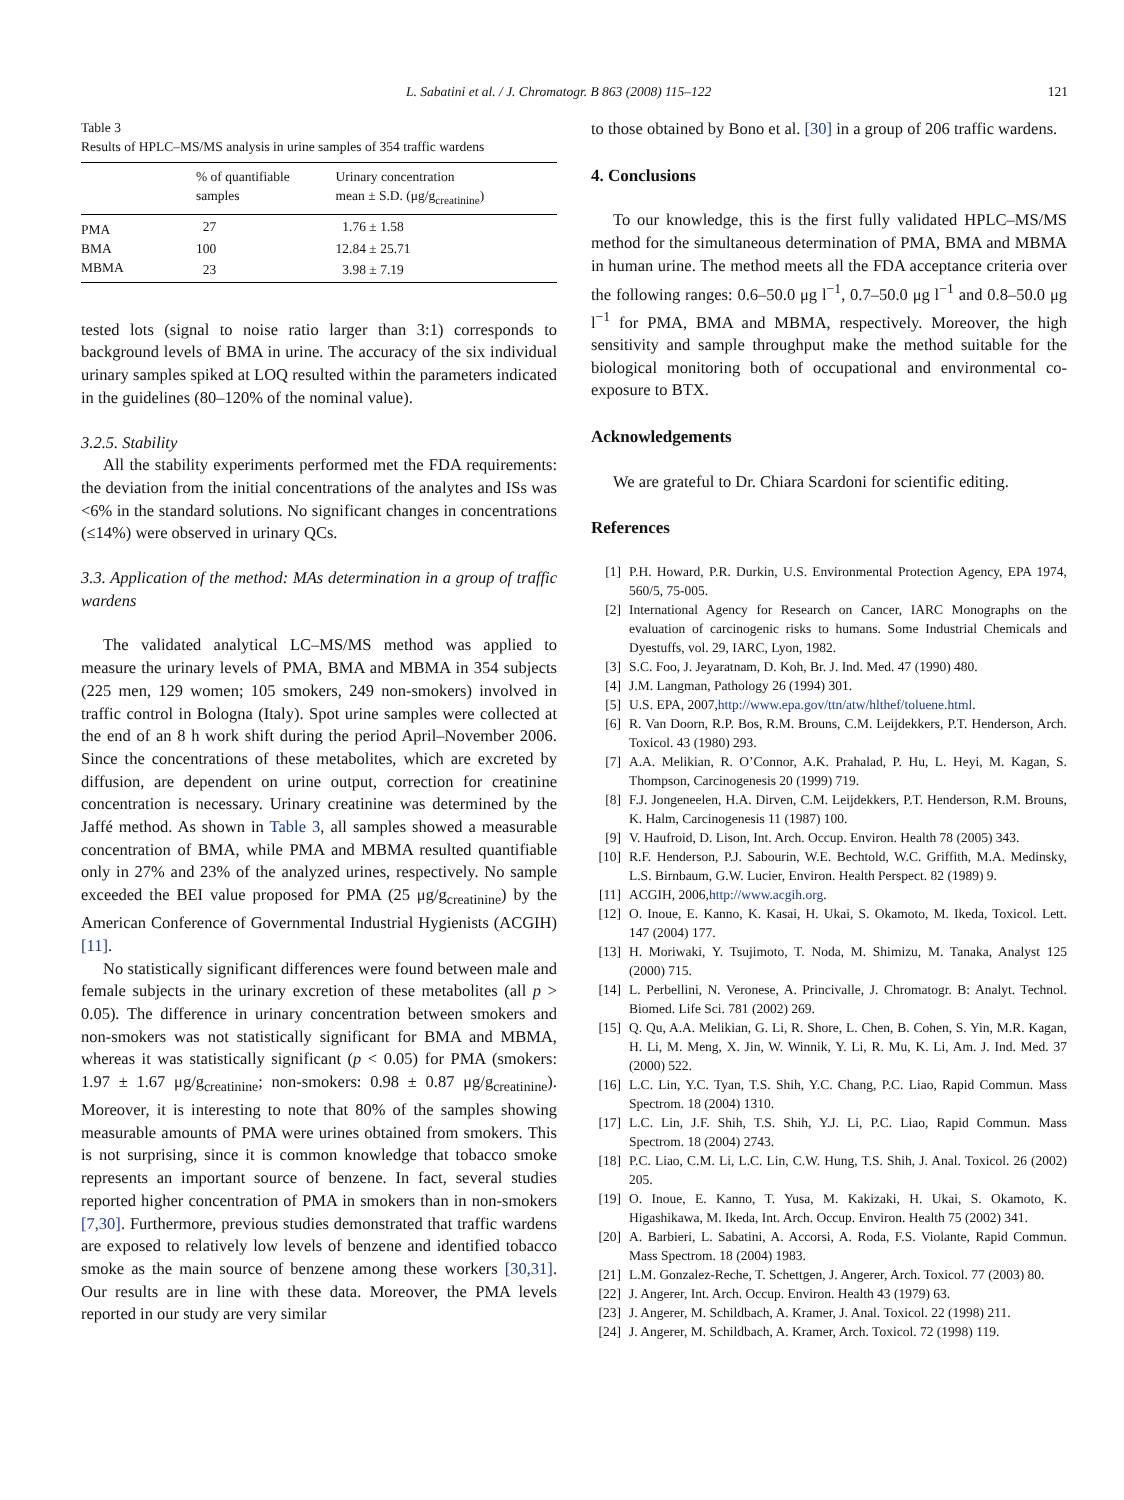L. Sabatini et al. / J. Chromatogr. B 863 (2008) 115–122 121
Table 3
Results of HPLC–MS/MS analysis in urine samples of 354 traffic wardens
| | % of quantifiable samples | Urinary concentration mean ± S.D. (μg/g<sub>creatinine</sub>) |
| --- | --- | --- |
| PMA | 27 | 1.76 ± 1.58 |
| BMA | 100 | 12.84 ± 25.71 |
| MBMA | 23 | 3.98 ± 7.19 |
tested lots (signal to noise ratio larger than 3:1) corresponds to background levels of BMA in urine. The accuracy of the six individual urinary samples spiked at LOQ resulted within the parameters indicated in the guidelines (80–120% of the nominal value).
3.2.5. Stability
All the stability experiments performed met the FDA requirements: the deviation from the initial concentrations of the analytes and ISs was <6% in the standard solutions. No significant changes in concentrations (≤14%) were observed in urinary QCs.
3.3. Application of the method: MAs determination in a group of traffic wardens
The validated analytical LC–MS/MS method was applied to measure the urinary levels of PMA, BMA and MBMA in 354 subjects (225 men, 129 women; 105 smokers, 249 non-smokers) involved in traffic control in Bologna (Italy). Spot urine samples were collected at the end of an 8 h work shift during the period April–November 2006. Since the concentrations of these metabolites, which are excreted by diffusion, are dependent on urine output, correction for creatinine concentration is necessary. Urinary creatinine was determined by the Jaffé method. As shown in Table 3, all samples showed a measurable concentration of BMA, while PMA and MBMA resulted quantifiable only in 27% and 23% of the analyzed urines, respectively. No sample exceeded the BEI value proposed for PMA (25 μg/g<sub>creatinine</sub>) by the American Conference of Governmental Industrial Hygienists (ACGIH) [11].
No statistically significant differences were found between male and female subjects in the urinary excretion of these metabolites (all p > 0.05). The difference in urinary concentration between smokers and non-smokers was not statistically significant for BMA and MBMA, whereas it was statistically significant (p < 0.05) for PMA (smokers: 1.97 ± 1.67 μg/g<sub>creatinine</sub>; non-smokers: 0.98 ± 0.87 μg/g<sub>creatinine</sub>). Moreover, it is interesting to note that 80% of the samples showing measurable amounts of PMA were urines obtained from smokers. This is not surprising, since it is common knowledge that tobacco smoke represents an important source of benzene. In fact, several studies reported higher concentration of PMA in smokers than in non-smokers [7,30]. Furthermore, previous studies demonstrated that traffic wardens are exposed to relatively low levels of benzene and identified tobacco smoke as the main source of benzene among these workers [30,31]. Our results are in line with these data. Moreover, the PMA levels reported in our study are very similar
to those obtained by Bono et al. [30] in a group of 206 traffic wardens.
4. Conclusions
To our knowledge, this is the first fully validated HPLC–MS/MS method for the simultaneous determination of PMA, BMA and MBMA in human urine. The method meets all the FDA acceptance criteria over the following ranges: 0.6–50.0 μg l<sup>−1</sup>, 0.7–50.0 μg l<sup>−1</sup> and 0.8–50.0 μg l<sup>−1</sup> for PMA, BMA and MBMA, respectively. Moreover, the high sensitivity and sample throughput make the method suitable for the biological monitoring both of occupational and environmental co-exposure to BTX.
Acknowledgements
We are grateful to Dr. Chiara Scardoni for scientific editing.
References
[1] P.H. Howard, P.R. Durkin, U.S. Environmental Protection Agency, EPA 1974, 560/5, 75-005.
[2] International Agency for Research on Cancer, IARC Monographs on the evaluation of carcinogenic risks to humans. Some Industrial Chemicals and Dyestuffs, vol. 29, IARC, Lyon, 1982.
[3] S.C. Foo, J. Jeyaratnam, D. Koh, Br. J. Ind. Med. 47 (1990) 480.
[4] J.M. Langman, Pathology 26 (1994) 301.
[5] U.S. EPA, 2007, http://www.epa.gov/ttn/atw/hlthef/toluene.html.
[6] R. Van Doorn, R.P. Bos, R.M. Brouns, C.M. Leijdekkers, P.T. Henderson, Arch. Toxicol. 43 (1980) 293.
[7] A.A. Melikian, R. O’Connor, A.K. Prahalad, P. Hu, L. Heyi, M. Kagan, S. Thompson, Carcinogenesis 20 (1999) 719.
[8] F.J. Jongeneelen, H.A. Dirven, C.M. Leijdekkers, P.T. Henderson, R.M. Brouns, K. Halm, Carcinogenesis 11 (1987) 100.
[9] V. Haufroid, D. Lison, Int. Arch. Occup. Environ. Health 78 (2005) 343.
[10] R.F. Henderson, P.J. Sabourin, W.E. Bechtold, W.C. Griffith, M.A. Medinsky, L.S. Birnbaum, G.W. Lucier, Environ. Health Perspect. 82 (1989) 9.
[11] ACGIH, 2006, http://www.acgih.org.
[12] O. Inoue, E. Kanno, K. Kasai, H. Ukai, S. Okamoto, M. Ikeda, Toxicol. Lett. 147 (2004) 177.
[13] H. Moriwaki, Y. Tsujimoto, T. Noda, M. Shimizu, M. Tanaka, Analyst 125 (2000) 715.
[14] L. Perbellini, N. Veronese, A. Princivalle, J. Chromatogr. B: Analyt. Technol. Biomed. Life Sci. 781 (2002) 269.
[15] Q. Qu, A.A. Melikian, G. Li, R. Shore, L. Chen, B. Cohen, S. Yin, M.R. Kagan, H. Li, M. Meng, X. Jin, W. Winnik, Y. Li, R. Mu, K. Li, Am. J. Ind. Med. 37 (2000) 522.
[16] L.C. Lin, Y.C. Tyan, T.S. Shih, Y.C. Chang, P.C. Liao, Rapid Commun. Mass Spectrom. 18 (2004) 1310.
[17] L.C. Lin, J.F. Shih, T.S. Shih, Y.J. Li, P.C. Liao, Rapid Commun. Mass Spectrom. 18 (2004) 2743.
[18] P.C. Liao, C.M. Li, L.C. Lin, C.W. Hung, T.S. Shih, J. Anal. Toxicol. 26 (2002) 205.
[19] O. Inoue, E. Kanno, T. Yusa, M. Kakizaki, H. Ukai, S. Okamoto, K. Higashikawa, M. Ikeda, Int. Arch. Occup. Environ. Health 75 (2002) 341.
[20] A. Barbieri, L. Sabatini, A. Accorsi, A. Roda, F.S. Violante, Rapid Commun. Mass Spectrom. 18 (2004) 1983.
[21] L.M. Gonzalez-Reche, T. Schettgen, J. Angerer, Arch. Toxicol. 77 (2003) 80.
[22] J. Angerer, Int. Arch. Occup. Environ. Health 43 (1979) 63.
[23] J. Angerer, M. Schildbach, A. Kramer, J. Anal. Toxicol. 22 (1998) 211.
[24] J. Angerer, M. Schildbach, A. Kramer, Arch. Toxicol. 72 (1998) 119.